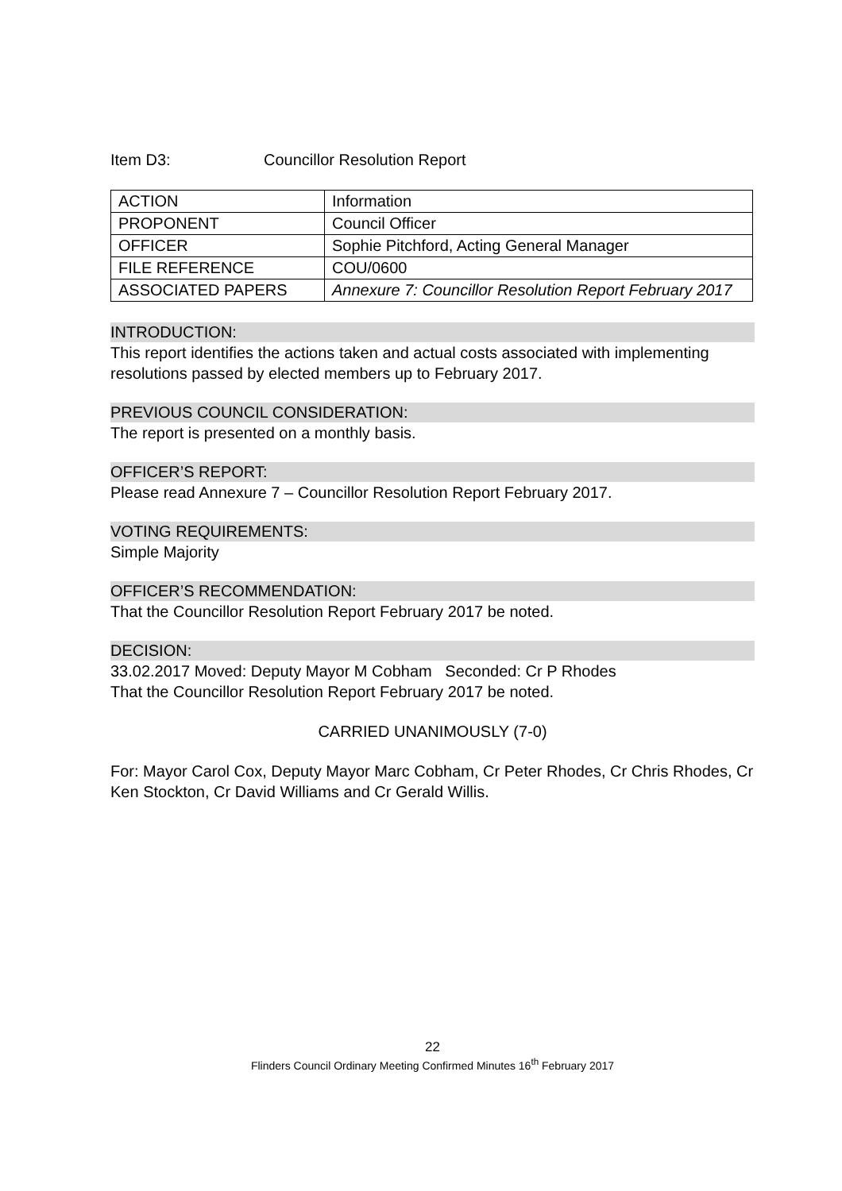Item D3: Councillor Resolution Report
| ACTION | Information |
| PROPONENT | Council Officer |
| OFFICER | Sophie Pitchford, Acting General Manager |
| FILE REFERENCE | COU/0600 |
| ASSOCIATED PAPERS | Annexure 7: Councillor Resolution Report February 2017 |
INTRODUCTION:
This report identifies the actions taken and actual costs associated with implementing resolutions passed by elected members up to February 2017.
PREVIOUS COUNCIL CONSIDERATION:
The report is presented on a monthly basis.
OFFICER’S REPORT:
Please read Annexure 7 – Councillor Resolution Report February 2017.
VOTING REQUIREMENTS:
Simple Majority
OFFICER’S RECOMMENDATION:
That the Councillor Resolution Report February 2017 be noted.
DECISION:
33.02.2017 Moved: Deputy Mayor M Cobham Seconded: Cr P Rhodes
That the Councillor Resolution Report February 2017 be noted.
CARRIED UNANIMOUSLY (7-0)
For: Mayor Carol Cox, Deputy Mayor Marc Cobham, Cr Peter Rhodes, Cr Chris Rhodes, Cr Ken Stockton, Cr David Williams and Cr Gerald Willis.
22
Flinders Council Ordinary Meeting Confirmed Minutes 16<sup>th</sup> February 2017